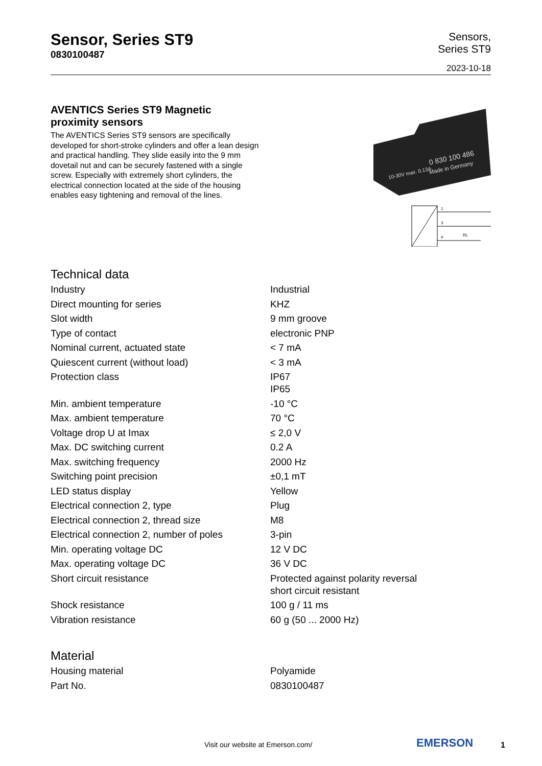Sensor, Series ST9
0830100487
Sensors,
Series ST9
2023-10-18
AVENTICS Series ST9 Magnetic
proximity sensors
The AVENTICS Series ST9 sensors are specifically developed for short-stroke cylinders and offer a lean design and practical handling. They slide easily into the 9 mm dovetail nut and can be securely fastened with a single screw. Especially with extremely short cylinders, the electrical connection located at the side of the housing enables easy tightening and removal of the lines.
0 830 100 486
Made in Germany
10-30V max. 0.13A
1
3
4
RL
Technical data
| Industry | Industrial |
| Direct mounting for series | KHZ |
| Slot width | 9 mm groove |
| Type of contact | electronic PNP |
| Nominal current, actuated state | < 7 mA |
| Quiescent current (without load) | < 3 mA |
| Protection class | IP67 IP65 |
| Min. ambient temperature | -10 °C |
| Max. ambient temperature | 70 °C |
| Voltage drop U at Imax | ≤ 2,0 V |
| Max. DC switching current | 0.2 A |
| Max. switching frequency | 2000 Hz |
| Switching point precision | ±0,1 mT |
| LED status display | Yellow |
| Electrical connection 2, type | Plug |
| Electrical connection 2, thread size | M8 |
| Electrical connection 2, number of poles | 3-pin |
| Min. operating voltage DC | 12 V DC |
| Max. operating voltage DC | 36 V DC |
| Short circuit resistance | Protected against polarity reversal short circuit resistant |
| Shock resistance | 100 g / 11 ms |
| Vibration resistance | 60 g (50 ... 2000 Hz) |
Material
| Housing material | Polyamide |
| Part No. | 0830100487 |
Visit our website at Emerson.com/
EMERSON 1